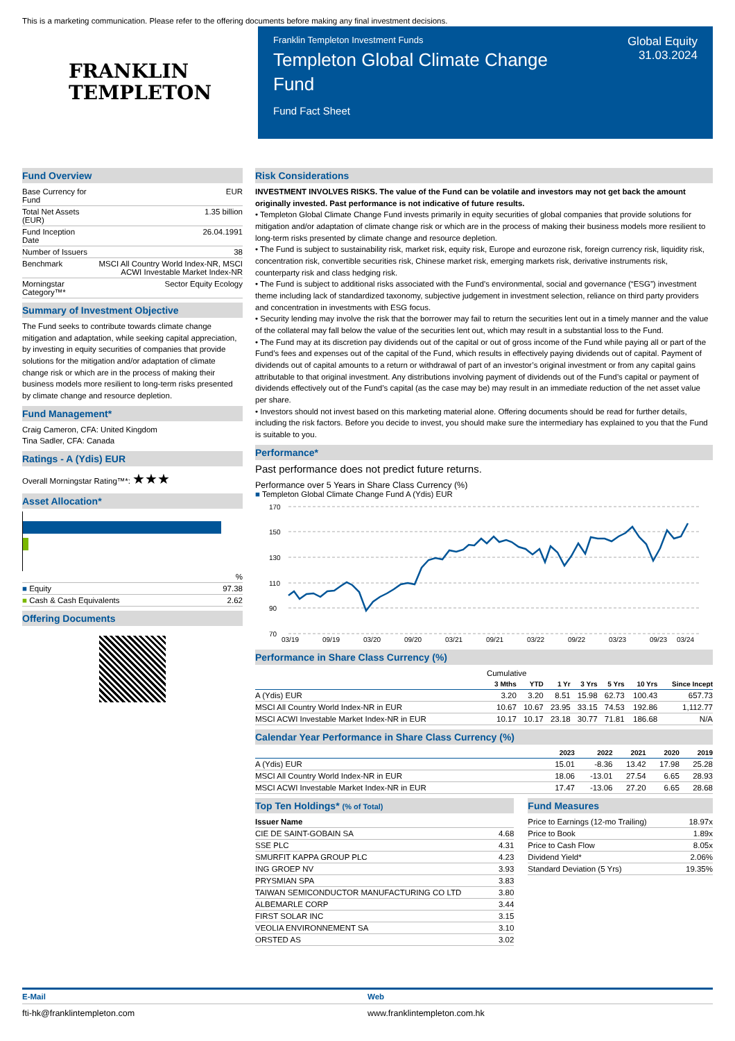This is a marketing communication. Please refer to the offering documents before making any final investment decisions.
FRANKLIN
TEMPLETON
Franklin Templeton Investment Funds
Templeton Global Climate Change Fund
Fund Fact Sheet
Global Equity
31.03.2024
Fund Overview
| Base Currency for Fund | EUR |
| Total Net Assets (EUR) | 1.35 billion |
| Fund Inception Date | 26.04.1991 |
| Number of Issuers | 38 |
| Benchmark | MSCI All Country World Index-NR, MSCI ACWI Investable Market Index-NR |
| Morningstar Category™* | Sector Equity Ecology |
Summary of Investment Objective
The Fund seeks to contribute towards climate change mitigation and adaptation, while seeking capital appreciation, by investing in equity securities of companies that provide solutions for the mitigation and/or adaptation of climate change risk or which are in the process of making their business models more resilient to long-term risks presented by climate change and resource depletion.
Fund Management*
Craig Cameron, CFA: United Kingdom
Tina Sadler, CFA: Canada
Ratings - A (Ydis) EUR
Overall Morningstar Rating™*: ★★★
Asset Allocation*
| | % |
| ■ Equity | 97.38 |
| ■ Cash & Cash Equivalents | 2.62 |
Offering Documents
Risk Considerations
INVESTMENT INVOLVES RISKS. The value of the Fund can be volatile and investors may not get back the amount originally invested. Past performance is not indicative of future results.
• Templeton Global Climate Change Fund invests primarily in equity securities of global companies that provide solutions for mitigation and/or adaptation of climate change risk or which are in the process of making their business models more resilient to long-term risks presented by climate change and resource depletion.
• The Fund is subject to sustainability risk, market risk, equity risk, Europe and eurozone risk, foreign currency risk, liquidity risk, concentration risk, convertible securities risk, Chinese market risk, emerging markets risk, derivative instruments risk, counterparty risk and class hedging risk.
• The Fund is subject to additional risks associated with the Fund’s environmental, social and governance (“ESG”) investment theme including lack of standardized taxonomy, subjective judgement in investment selection, reliance on third party providers and concentration in investments with ESG focus.
• Security lending may involve the risk that the borrower may fail to return the securities lent out in a timely manner and the value of the collateral may fall below the value of the securities lent out, which may result in a substantial loss to the Fund.
• The Fund may at its discretion pay dividends out of the capital or out of gross income of the Fund while paying all or part of the Fund’s fees and expenses out of the capital of the Fund, which results in effectively paying dividends out of capital. Payment of dividends out of capital amounts to a return or withdrawal of part of an investor’s original investment or from any capital gains attributable to that original investment. Any distributions involving payment of dividends out of the Fund’s capital or payment of dividends effectively out of the Fund’s capital (as the case may be) may result in an immediate reduction of the net asset value per share.
• Investors should not invest based on this marketing material alone. Offering documents should be read for further details, including the risk factors. Before you decide to invest, you should make sure the intermediary has explained to you that the Fund is suitable to you.
Performance*
Past performance does not predict future returns.
Performance over 5 Years in Share Class Currency (%)
■ Templeton Global Climate Change Fund A (Ydis) EUR
170
150
130
110
90
70
03/19
09/19
03/20
09/20
03/21
09/21
03/22
09/22
03/23
09/23
03/24
Performance in Share Class Currency (%)
| | Cumulative | | | | | | |
| | 3 Mths | YTD | 1 Yr | 3 Yrs | 5 Yrs | 10 Yrs | Since Incept |
| A (Ydis) EUR | 3.20 | 3.20 | 8.51 | 15.98 | 62.73 | 100.43 | 657.73 |
| MSCI All Country World Index-NR in EUR | 10.67 | 10.67 | 23.95 | 33.15 | 74.53 | 192.86 | 1,112.77 |
| MSCI ACWI Investable Market Index-NR in EUR | 10.17 | 10.17 | 23.18 | 30.77 | 71.81 | 186.68 | N/A |
Calendar Year Performance in Share Class Currency (%)
| | 2023 | 2022 | 2021 | 2020 | 2019 |
| --- | --- | --- | --- | --- | --- |
| A (Ydis) EUR | 15.01 | -8.36 | 13.42 | 17.98 | 25.28 |
| MSCI All Country World Index-NR in EUR | 18.06 | -13.01 | 27.54 | 6.65 | 28.93 |
| MSCI ACWI Investable Market Index-NR in EUR | 17.47 | -13.06 | 27.20 | 6.65 | 28.68 |
Top Ten Holdings* (% of Total)
| Issuer Name | |
| CIE DE SAINT-GOBAIN SA | 4.68 |
| SSE PLC | 4.31 |
| SMURFIT KAPPA GROUP PLC | 4.23 |
| ING GROEP NV | 3.93 |
| PRYSMIAN SPA | 3.83 |
| TAIWAN SEMICONDUCTOR MANUFACTURING CO LTD | 3.80 |
| ALBEMARLE CORP | 3.44 |
| FIRST SOLAR INC | 3.15 |
| VEOLIA ENVIRONNEMENT SA | 3.10 |
| ORSTED AS | 3.02 |
Fund Measures
| Price to Earnings (12-mo Trailing) | 18.97x |
| Price to Book | 1.89x |
| Price to Cash Flow | 8.05x |
| Dividend Yield* | 2.06% |
| Standard Deviation (5 Yrs) | 19.35% |
E-Mail Web
fti-hk@franklintempleton.com www.franklintempleton.com.hk